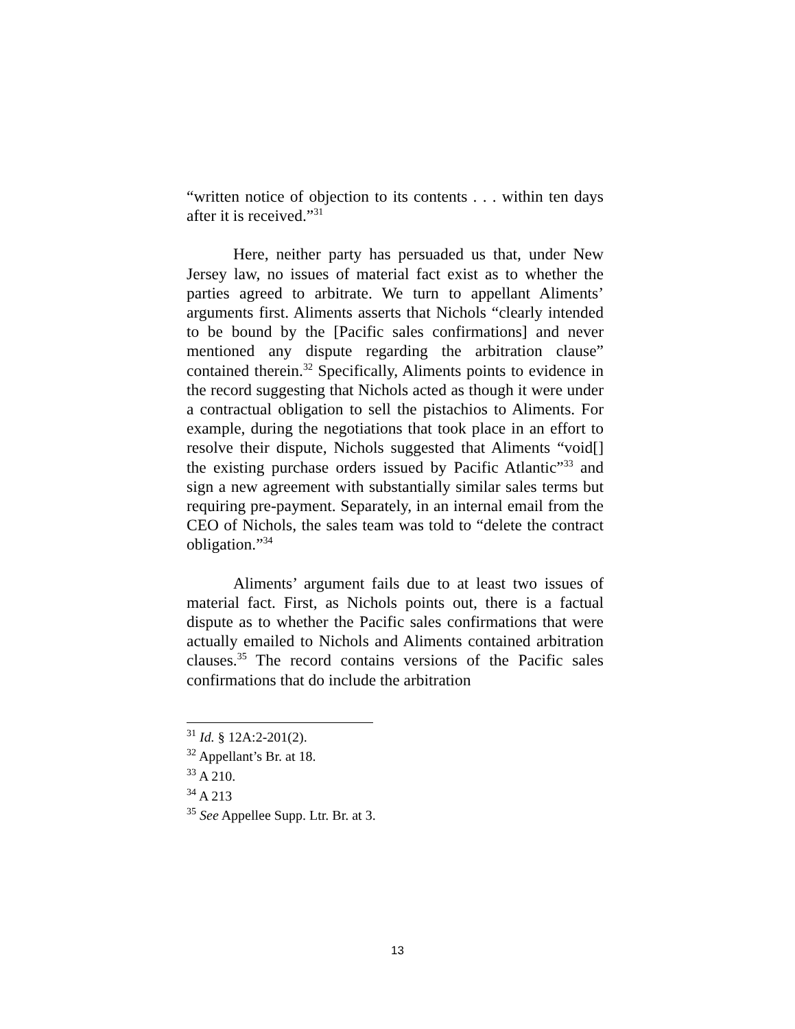“written notice of objection to its contents . . . within ten days after it is received.”<sup>31</sup>
Here, neither party has persuaded us that, under New Jersey law, no issues of material fact exist as to whether the parties agreed to arbitrate. We turn to appellant Aliments’ arguments first. Aliments asserts that Nichols “clearly intended to be bound by the [Pacific sales confirmations] and never mentioned any dispute regarding the arbitration clause” contained therein.<sup>32</sup> Specifically, Aliments points to evidence in the record suggesting that Nichols acted as though it were under a contractual obligation to sell the pistachios to Aliments. For example, during the negotiations that took place in an effort to resolve their dispute, Nichols suggested that Aliments “void[] the existing purchase orders issued by Pacific Atlantic”<sup>33</sup> and sign a new agreement with substantially similar sales terms but requiring pre-payment. Separately, in an internal email from the CEO of Nichols, the sales team was told to “delete the contract obligation.”<sup>34</sup>
Aliments’ argument fails due to at least two issues of material fact. First, as Nichols points out, there is a factual dispute as to whether the Pacific sales confirmations that were actually emailed to Nichols and Aliments contained arbitration clauses.<sup>35</sup> The record contains versions of the Pacific sales confirmations that do include the arbitration
<sup>31</sup> Id. § 12A:2-201(2).
<sup>32</sup> Appellant’s Br. at 18.
<sup>33</sup> A 210.
<sup>34</sup> A 213
<sup>35</sup> See Appellee Supp. Ltr. Br. at 3.
13